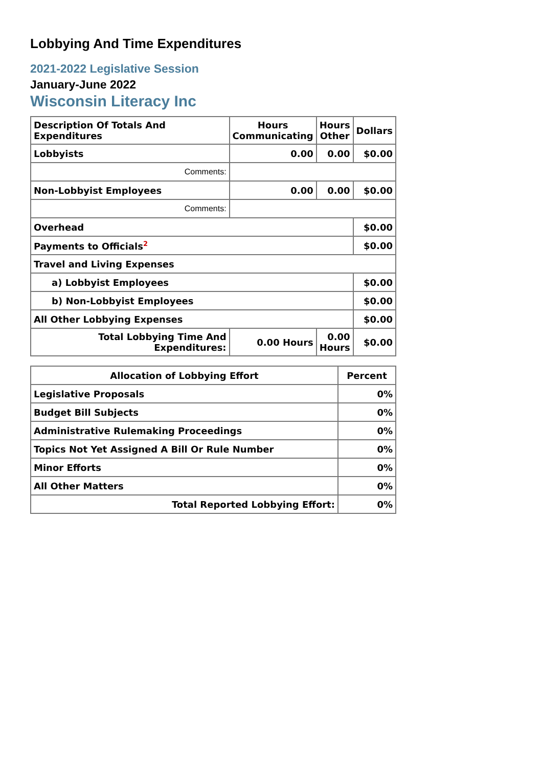Lobbying And Time Expenditures
2021-2022 Legislative Session
January-June 2022
Wisconsin Literacy Inc
| Description Of Totals And Expenditures | Hours Communicating | Hours Other | Dollars |
| --- | --- | --- | --- |
| Lobbyists | 0.00 | 0.00 | $0.00 |
| Comments: | | | |
| Non-Lobbyist Employees | 0.00 | 0.00 | $0.00 |
| Comments: | | | |
| Overhead | | | $0.00 |
| Payments to Officials<sup>2</sup> | | | $0.00 |
| Travel and Living Expenses | | | |
| a) Lobbyist Employees | | | $0.00 |
| b) Non-Lobbyist Employees | | | $0.00 |
| All Other Lobbying Expenses | | | $0.00 |
| Total Lobbying Time And Expenditures: | 0.00 Hours | 0.00 Hours | $0.00 |
| Allocation of Lobbying Effort | Percent |
| --- | --- |
| Legislative Proposals | 0% |
| Budget Bill Subjects | 0% |
| Administrative Rulemaking Proceedings | 0% |
| Topics Not Yet Assigned A Bill Or Rule Number | 0% |
| Minor Efforts | 0% |
| All Other Matters | 0% |
| Total Reported Lobbying Effort: | 0% |